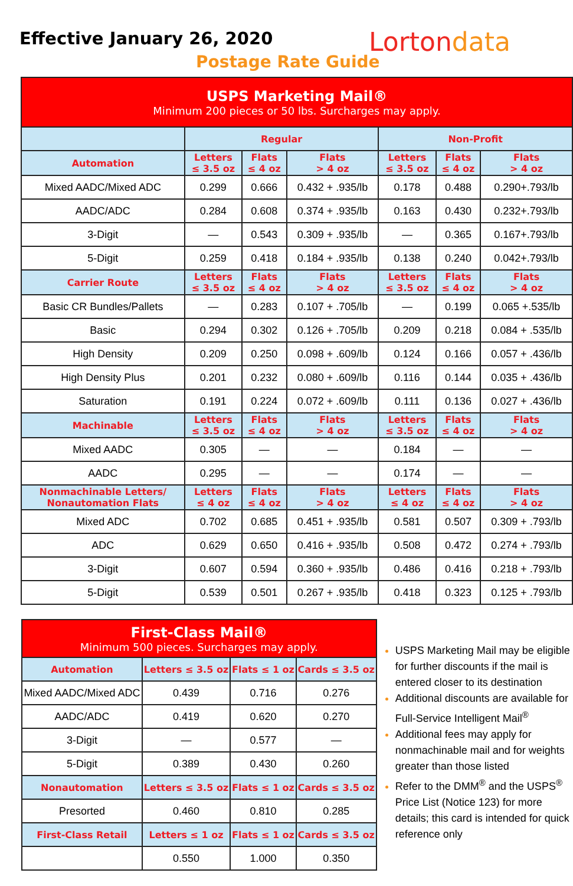Effective January 26, 2020
Postage Rate Guide
Lortondata
| USPS Marketing Mail® Minimum 200 pieces or 50 lbs. Surcharges may apply. | | | | | | |
| --- | --- | --- | --- | --- | --- | --- |
| | Regular | | | Non-Profit | | |
| Automation | Letters ≤ 3.5 oz | Flats ≤ 4 oz | Flats > 4 oz | Letters ≤ 3.5 oz | Flats ≤ 4 oz | Flats > 4 oz |
| Mixed AADC/Mixed ADC | 0.299 | 0.666 | 0.432 + .935/lb | 0.178 | 0.488 | 0.290+.793/lb |
| AADC/ADC | 0.284 | 0.608 | 0.374 + .935/lb | 0.163 | 0.430 | 0.232+.793/lb |
| 3-Digit | — | 0.543 | 0.309 + .935/lb | — | 0.365 | 0.167+.793/lb |
| 5-Digit | 0.259 | 0.418 | 0.184 + .935/lb | 0.138 | 0.240 | 0.042+.793/lb |
| Carrier Route | Letters ≤ 3.5 oz | Flats ≤ 4 oz | Flats > 4 oz | Letters ≤ 3.5 oz | Flats ≤ 4 oz | Flats > 4 oz |
| Basic CR Bundles/Pallets | — | 0.283 | 0.107 + .705/lb | — | 0.199 | 0.065 +.535/lb |
| Basic | 0.294 | 0.302 | 0.126 + .705/lb | 0.209 | 0.218 | 0.084 + .535/lb |
| High Density | 0.209 | 0.250 | 0.098 + .609/lb | 0.124 | 0.166 | 0.057 + .436/lb |
| High Density Plus | 0.201 | 0.232 | 0.080 + .609/lb | 0.116 | 0.144 | 0.035 + .436/lb |
| Saturation | 0.191 | 0.224 | 0.072 + .609/lb | 0.111 | 0.136 | 0.027 + .436/lb |
| Machinable | Letters ≤ 3.5 oz | Flats ≤ 4 oz | Flats > 4 oz | Letters ≤ 3.5 oz | Flats ≤ 4 oz | Flats > 4 oz |
| Mixed AADC | 0.305 | — | — | 0.184 | — | — |
| AADC | 0.295 | — | — | 0.174 | — | — |
| Nonmachinable Letters/ Nonautomation Flats | Letters ≤ 4 oz | Flats ≤ 4 oz | Flats > 4 oz | Letters ≤ 4 oz | Flats ≤ 4 oz | Flats > 4 oz |
| Mixed ADC | 0.702 | 0.685 | 0.451 + .935/lb | 0.581 | 0.507 | 0.309 + .793/lb |
| ADC | 0.629 | 0.650 | 0.416 + .935/lb | 0.508 | 0.472 | 0.274 + .793/lb |
| 3-Digit | 0.607 | 0.594 | 0.360 + .935/lb | 0.486 | 0.416 | 0.218 + .793/lb |
| 5-Digit | 0.539 | 0.501 | 0.267 + .935/lb | 0.418 | 0.323 | 0.125 + .793/lb |
| First-Class Mail® Minimum 500 pieces. Surcharges may apply. | | | |
| --- | --- | --- | --- |
| Automation | Letters ≤ 3.5 oz | Flats ≤ 1 oz | Cards ≤ 3.5 oz |
| Mixed AADC/Mixed ADC | 0.439 | 0.716 | 0.276 |
| AADC/ADC | 0.419 | 0.620 | 0.270 |
| 3-Digit | — | 0.577 | — |
| 5-Digit | 0.389 | 0.430 | 0.260 |
| Nonautomation | Letters ≤ 3.5 oz | Flats ≤ 1 oz | Cards ≤ 3.5 oz |
| Presorted | 0.460 | 0.810 | 0.285 |
| First-Class Retail | Letters ≤ 1 oz | Flats ≤ 1 oz | Cards ≤ 3.5 oz |
| | 0.550 | 1.000 | 0.350 |
USPS Marketing Mail may be eligible for further discounts if the mail is entered closer to its destination
Additional discounts are available for Full-Service Intelligent Mail<sup>®</sup>
Additional fees may apply for nonmachinable mail and for weights greater than those listed
Refer to the DMM<sup>®</sup> and the USPS<sup>®</sup> Price List (Notice 123) for more details; this card is intended for quick reference only